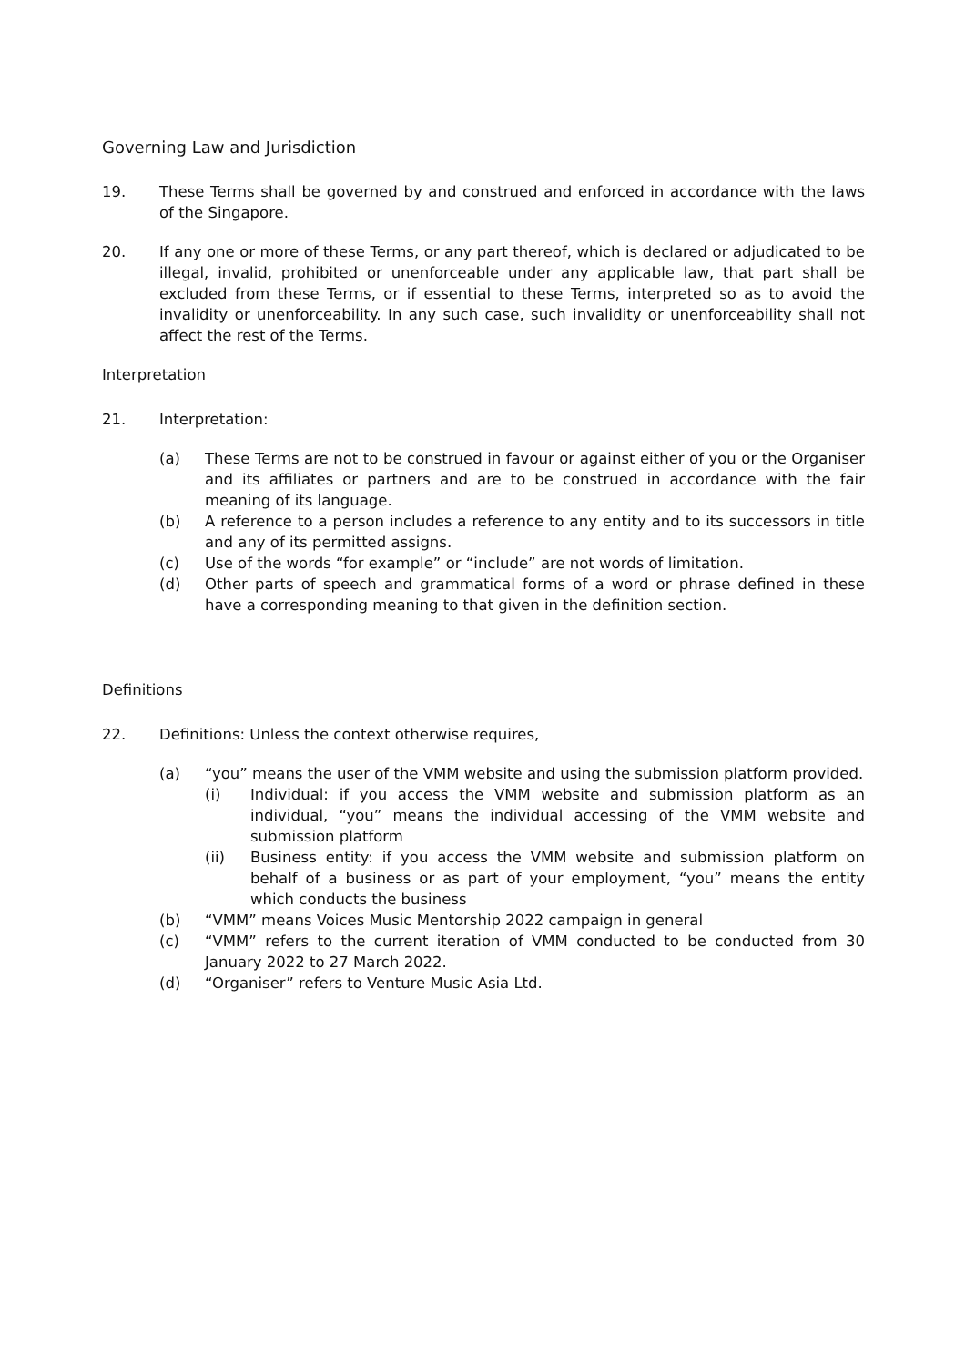Governing Law and Jurisdiction
19. These Terms shall be governed by and construed and enforced in accordance with the laws of the Singapore.
20. If any one or more of these Terms, or any part thereof, which is declared or adjudicated to be illegal, invalid, prohibited or unenforceable under any applicable law, that part shall be excluded from these Terms, or if essential to these Terms, interpreted so as to avoid the invalidity or unenforceability. In any such case, such invalidity or unenforceability shall not affect the rest of the Terms.
Interpretation
21. Interpretation:
(a) These Terms are not to be construed in favour or against either of you or the Organiser and its affiliates or partners and are to be construed in accordance with the fair meaning of its language.
(b) A reference to a person includes a reference to any entity and to its successors in title and any of its permitted assigns.
(c) Use of the words “for example” or “include” are not words of limitation.
(d) Other parts of speech and grammatical forms of a word or phrase defined in these have a corresponding meaning to that given in the definition section.
Definitions
22. Definitions: Unless the context otherwise requires,
(a) “you” means the user of the VMM website and using the submission platform provided.
(i) Individual: if you access the VMM website and submission platform as an individual, “you” means the individual accessing of the VMM website and submission platform
(ii) Business entity: if you access the VMM website and submission platform on behalf of a business or as part of your employment, “you” means the entity which conducts the business
(b) “VMM” means Voices Music Mentorship 2022 campaign in general
(c) “VMM” refers to the current iteration of VMM conducted to be conducted from 30 January 2022 to 27 March 2022.
(d) “Organiser” refers to Venture Music Asia Ltd.